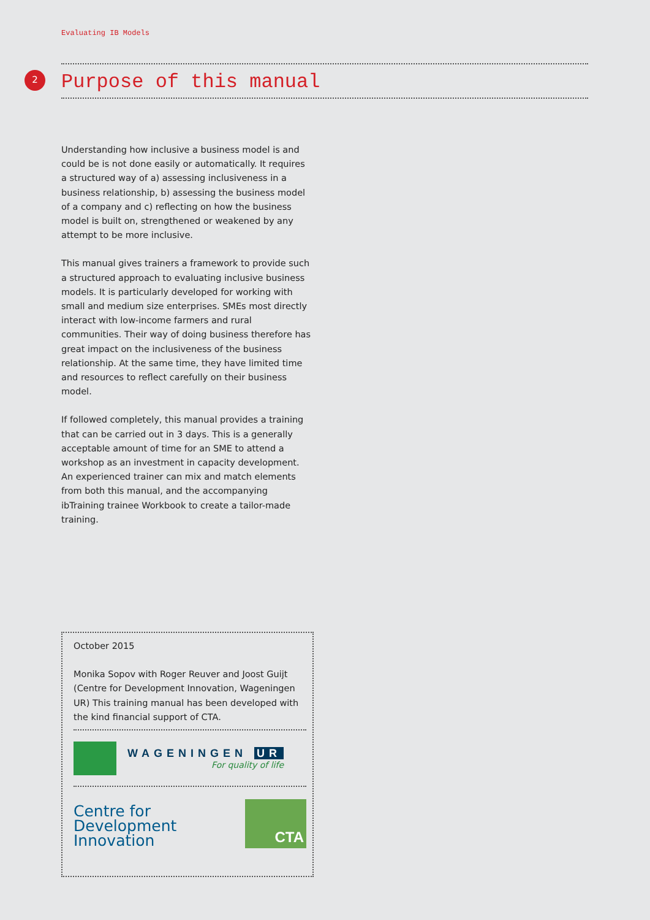Evaluating IB Models
2
Purpose of this manual
Understanding how inclusive a business model is and could be is not done easily or automatically. It requires a structured way of a) assessing inclusiveness in a business relationship, b) assessing the business model of a company and c) reflecting on how the business model is built on, strengthened or weakened by any attempt to be more inclusive.
This manual gives trainers a framework to provide such a structured approach to evaluating inclusive business models. It is particularly developed for working with small and medium size enterprises. SMEs most directly interact with low-income farmers and rural communities. Their way of doing business therefore has great impact on the inclusiveness of the business relationship. At the same time, they have limited time and resources to reflect carefully on their business model.
If followed completely, this manual provides a training that can be carried out in 3 days. This is a generally acceptable amount of time for an SME to attend a workshop as an investment in capacity development. An experienced trainer can mix and match elements from both this manual, and the accompanying ibTraining trainee Workbook to create a tailor-made training.
October 2015
Monika Sopov with Roger Reuver and Joost Guijt (Centre for Development Innovation, Wageningen UR) This training manual has been developed with the kind financial support of CTA.
WAGENINGEN UR
For quality of life
Centre for
Development
Innovation
CTA